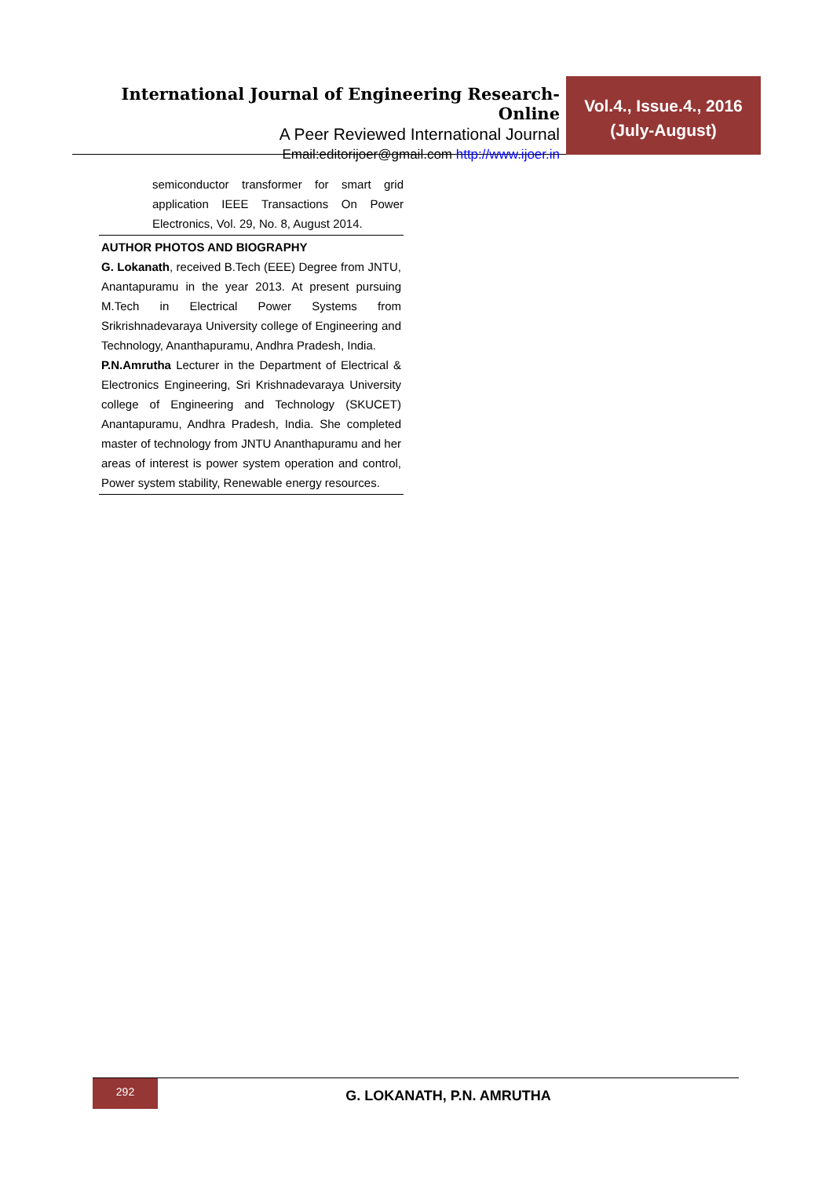International Journal of Engineering Research-Online
A Peer Reviewed International Journal
Email:editorijoer@gmail.com http://www.ijoer.in
Vol.4., Issue.4., 2016
(July-August)
semiconductor transformer for smart grid application IEEE Transactions On Power Electronics, Vol. 29, No. 8, August 2014.
AUTHOR PHOTOS AND BIOGRAPHY
G. Lokanath, received B.Tech (EEE) Degree from JNTU, Anantapuramu in the year 2013. At present pursuing M.Tech in Electrical Power Systems from Srikrishnadevaraya University college of Engineering and Technology, Ananthapuramu, Andhra Pradesh, India.
P.N.Amrutha Lecturer in the Department of Electrical & Electronics Engineering, Sri Krishnadevaraya University college of Engineering and Technology (SKUCET) Anantapuramu, Andhra Pradesh, India. She completed master of technology from JNTU Ananthapuramu and her areas of interest is power system operation and control, Power system stability, Renewable energy resources.
292
G. LOKANATH, P.N. AMRUTHA